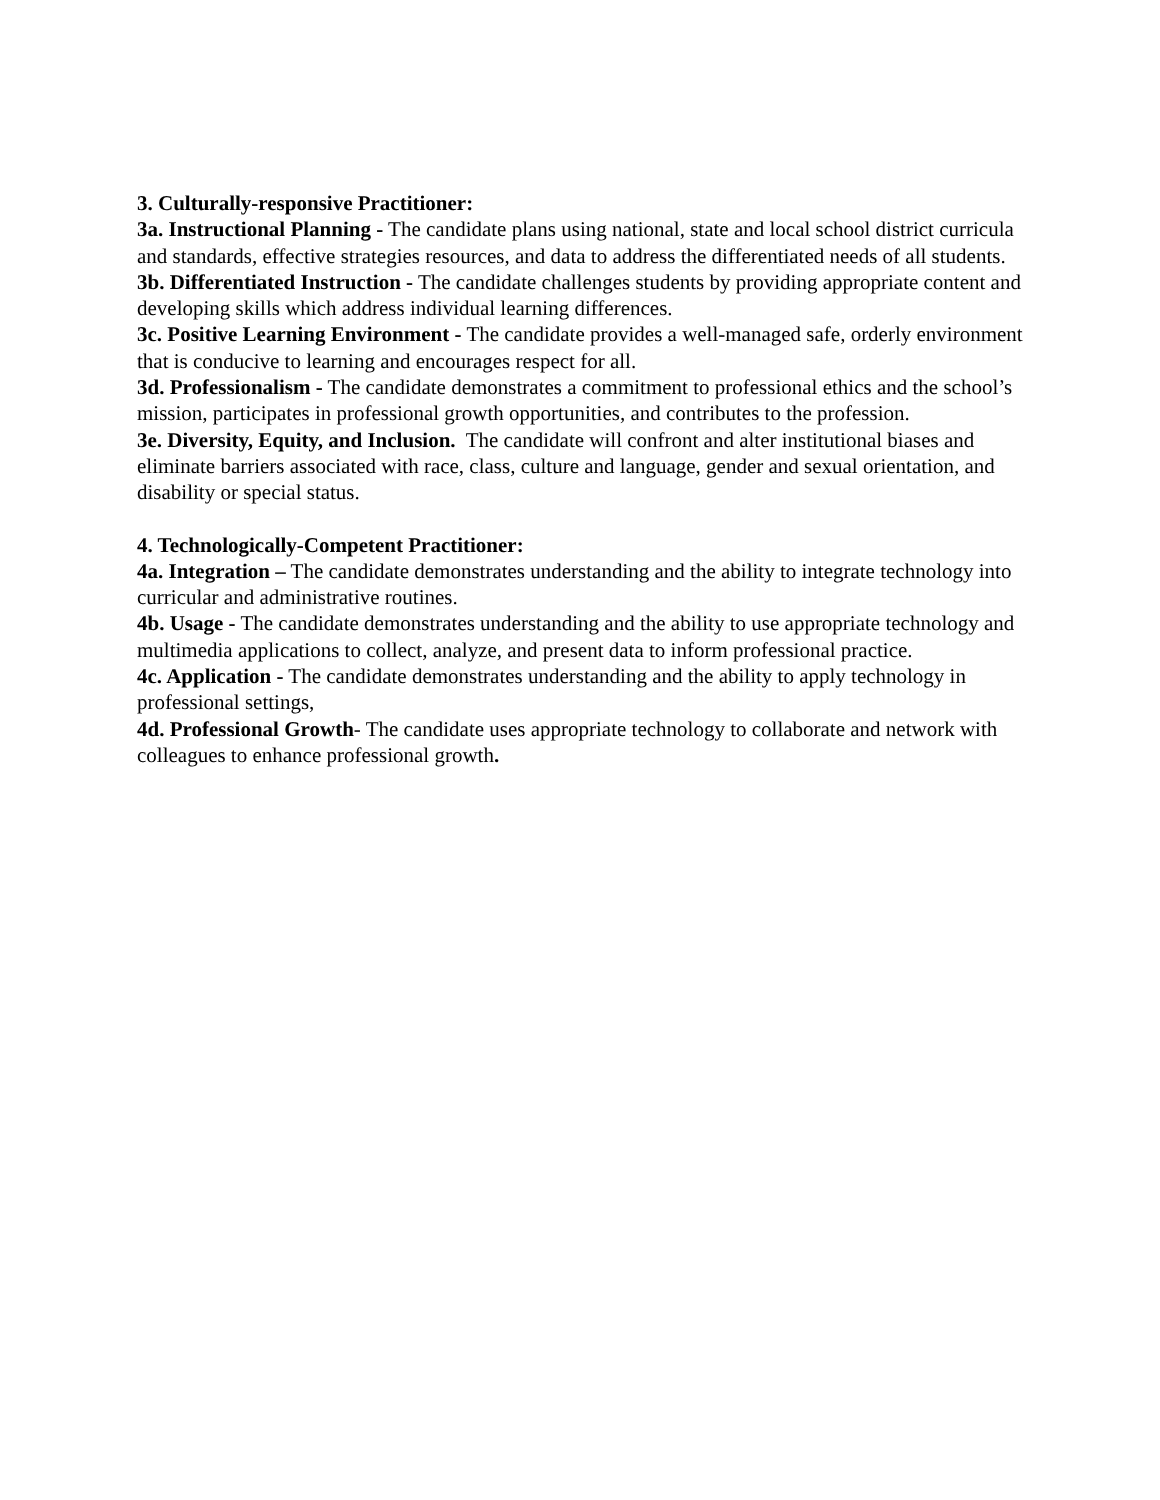3. Culturally-responsive Practitioner:
3a. Instructional Planning - The candidate plans using national, state and local school district curricula and standards, effective strategies resources, and data to address the differentiated needs of all students.
3b. Differentiated Instruction - The candidate challenges students by providing appropriate content and developing skills which address individual learning differences.
3c. Positive Learning Environment - The candidate provides a well-managed safe, orderly environment that is conducive to learning and encourages respect for all.
3d. Professionalism - The candidate demonstrates a commitment to professional ethics and the school’s mission, participates in professional growth opportunities, and contributes to the profession.
3e. Diversity, Equity, and Inclusion. The candidate will confront and alter institutional biases and eliminate barriers associated with race, class, culture and language, gender and sexual orientation, and disability or special status.
4. Technologically-Competent Practitioner:
4a. Integration – The candidate demonstrates understanding and the ability to integrate technology into curricular and administrative routines.
4b. Usage - The candidate demonstrates understanding and the ability to use appropriate technology and multimedia applications to collect, analyze, and present data to inform professional practice.
4c. Application - The candidate demonstrates understanding and the ability to apply technology in professional settings,
4d. Professional Growth- The candidate uses appropriate technology to collaborate and network with colleagues to enhance professional growth.